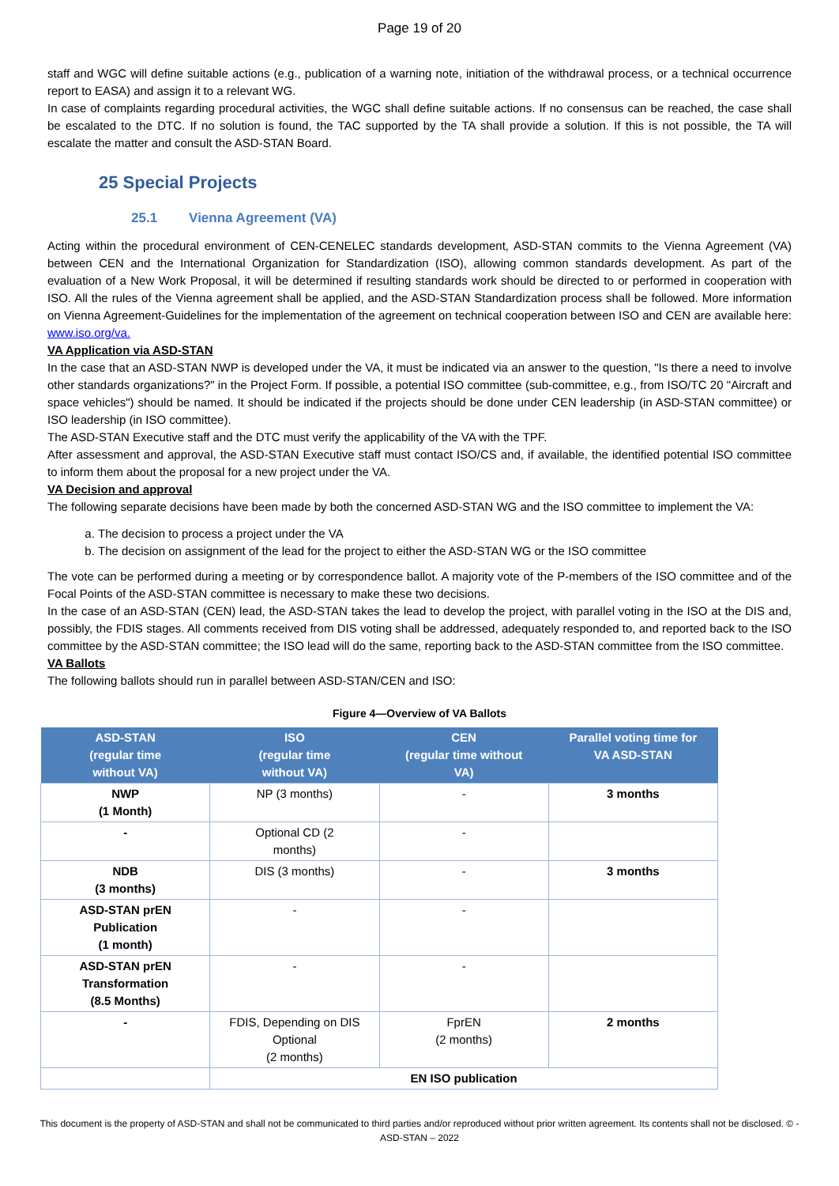Page 19 of 20
staff and WGC will define suitable actions (e.g., publication of a warning note, initiation of the withdrawal process, or a technical occurrence report to EASA) and assign it to a relevant WG.
In case of complaints regarding procedural activities, the WGC shall define suitable actions. If no consensus can be reached, the case shall be escalated to the DTC. If no solution is found, the TAC supported by the TA shall provide a solution. If this is not possible, the TA will escalate the matter and consult the ASD-STAN Board.
25 Special Projects
25.1 Vienna Agreement (VA)
Acting within the procedural environment of CEN-CENELEC standards development, ASD-STAN commits to the Vienna Agreement (VA) between CEN and the International Organization for Standardization (ISO), allowing common standards development. As part of the evaluation of a New Work Proposal, it will be determined if resulting standards work should be directed to or performed in cooperation with ISO. All the rules of the Vienna agreement shall be applied, and the ASD-STAN Standardization process shall be followed. More information on Vienna Agreement-Guidelines for the implementation of the agreement on technical cooperation between ISO and CEN are available here: www.iso.org/va.
VA Application via ASD-STAN
In the case that an ASD-STAN NWP is developed under the VA, it must be indicated via an answer to the question, "Is there a need to involve other standards organizations?" in the Project Form. If possible, a potential ISO committee (sub-committee, e.g., from ISO/TC 20 "Aircraft and space vehicles") should be named. It should be indicated if the projects should be done under CEN leadership (in ASD-STAN committee) or ISO leadership (in ISO committee).
The ASD-STAN Executive staff and the DTC must verify the applicability of the VA with the TPF.
After assessment and approval, the ASD-STAN Executive staff must contact ISO/CS and, if available, the identified potential ISO committee to inform them about the proposal for a new project under the VA.
VA Decision and approval
The following separate decisions have been made by both the concerned ASD-STAN WG and the ISO committee to implement the VA:
a. The decision to process a project under the VA
b. The decision on assignment of the lead for the project to either the ASD-STAN WG or the ISO committee
The vote can be performed during a meeting or by correspondence ballot. A majority vote of the P-members of the ISO committee and of the Focal Points of the ASD-STAN committee is necessary to make these two decisions.
In the case of an ASD-STAN (CEN) lead, the ASD-STAN takes the lead to develop the project, with parallel voting in the ISO at the DIS and, possibly, the FDIS stages. All comments received from DIS voting shall be addressed, adequately responded to, and reported back to the ISO committee by the ASD-STAN committee; the ISO lead will do the same, reporting back to the ASD-STAN committee from the ISO committee.
VA Ballots
The following ballots should run in parallel between ASD-STAN/CEN and ISO:
Figure 4—Overview of VA Ballots
| ASD-STAN (regular time without VA) | ISO (regular time without VA) | CEN (regular time without VA) | Parallel voting time for VA ASD-STAN |
| --- | --- | --- | --- |
| NWP (1 Month) | NP (3 months) | - | 3 months |
| - | Optional CD (2 months) | - | |
| NDB (3 months) | DIS (3 months) | - | 3 months |
| ASD-STAN prEN Publication (1 month) | - | - | |
| ASD-STAN prEN Transformation (8.5 Months) | - | - | |
| - | FDIS, Depending on DIS Optional (2 months) | FprEN (2 months) | 2 months |
| | EN ISO publication | | |
This document is the property of ASD-STAN and shall not be communicated to third parties and/or reproduced without prior written agreement. Its contents shall not be disclosed. © - ASD-STAN – 2022